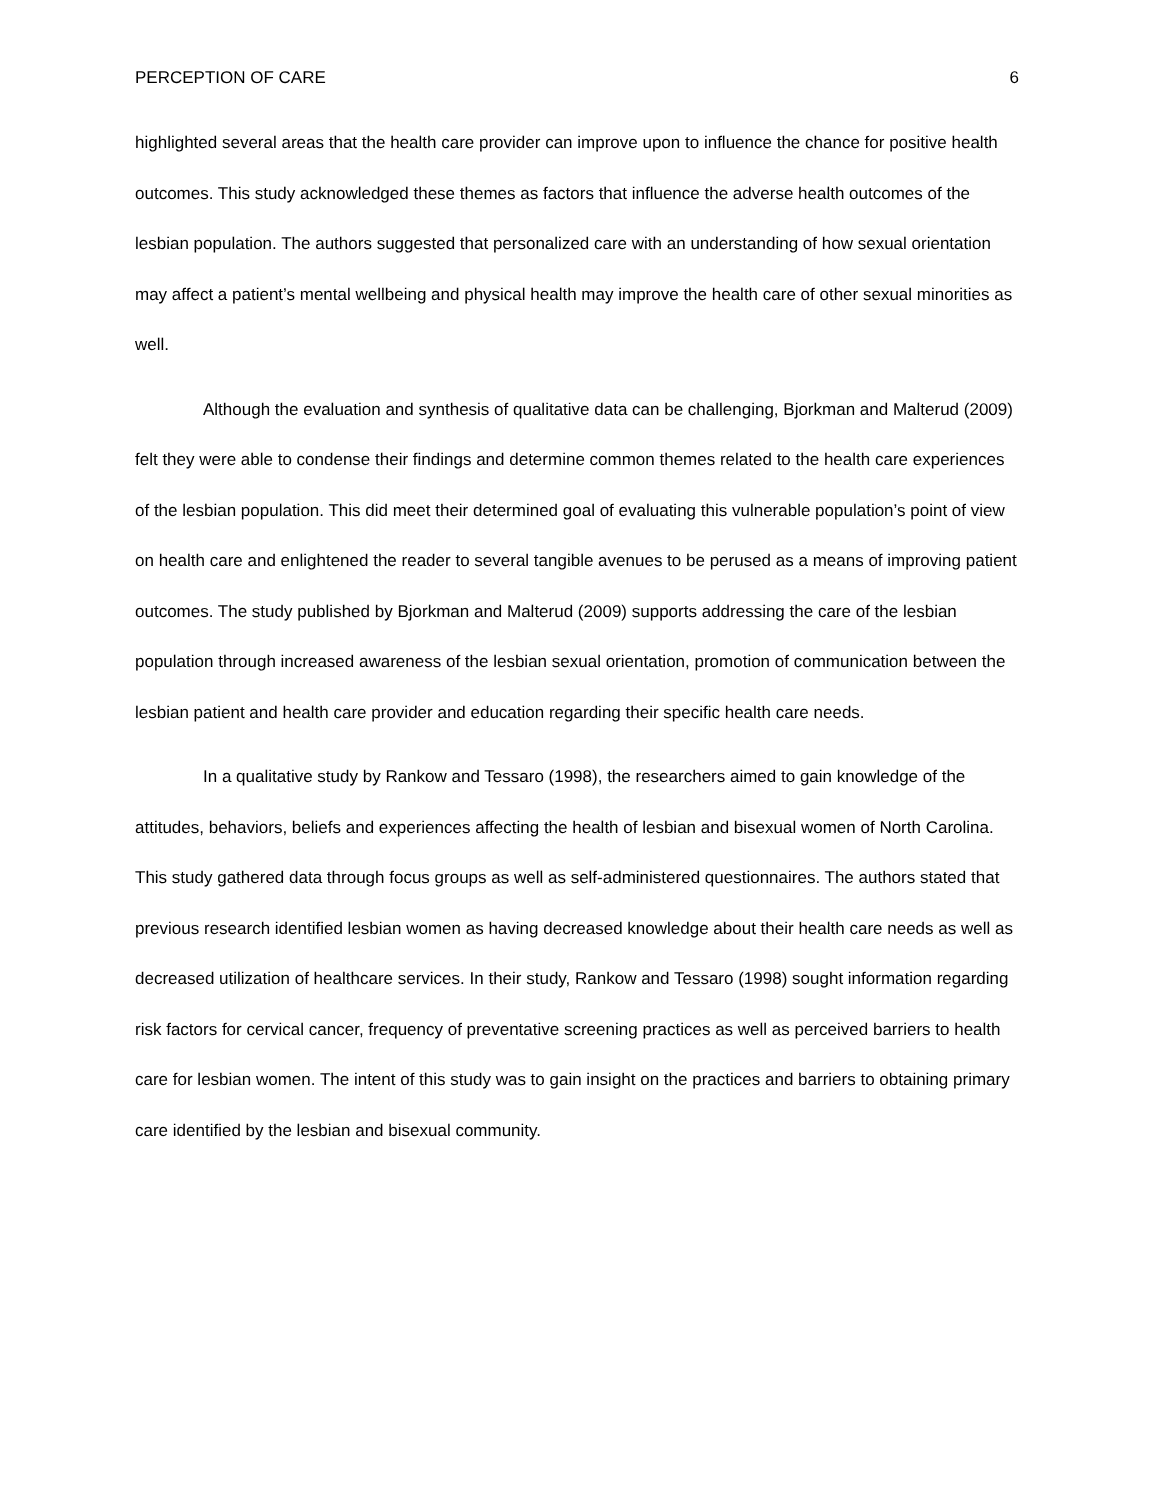PERCEPTION OF CARE 6
highlighted several areas that the health care provider can improve upon to influence the chance for positive health outcomes. This study acknowledged these themes as factors that influence the adverse health outcomes of the lesbian population. The authors suggested that personalized care with an understanding of how sexual orientation may affect a patient’s mental wellbeing and physical health may improve the health care of other sexual minorities as well.
Although the evaluation and synthesis of qualitative data can be challenging, Bjorkman and Malterud (2009) felt they were able to condense their findings and determine common themes related to the health care experiences of the lesbian population. This did meet their determined goal of evaluating this vulnerable population’s point of view on health care and enlightened the reader to several tangible avenues to be perused as a means of improving patient outcomes. The study published by Bjorkman and Malterud (2009) supports addressing the care of the lesbian population through increased awareness of the lesbian sexual orientation, promotion of communication between the lesbian patient and health care provider and education regarding their specific health care needs.
In a qualitative study by Rankow and Tessaro (1998), the researchers aimed to gain knowledge of the attitudes, behaviors, beliefs and experiences affecting the health of lesbian and bisexual women of North Carolina. This study gathered data through focus groups as well as self-administered questionnaires. The authors stated that previous research identified lesbian women as having decreased knowledge about their health care needs as well as decreased utilization of healthcare services. In their study, Rankow and Tessaro (1998) sought information regarding risk factors for cervical cancer, frequency of preventative screening practices as well as perceived barriers to health care for lesbian women. The intent of this study was to gain insight on the practices and barriers to obtaining primary care identified by the lesbian and bisexual community.